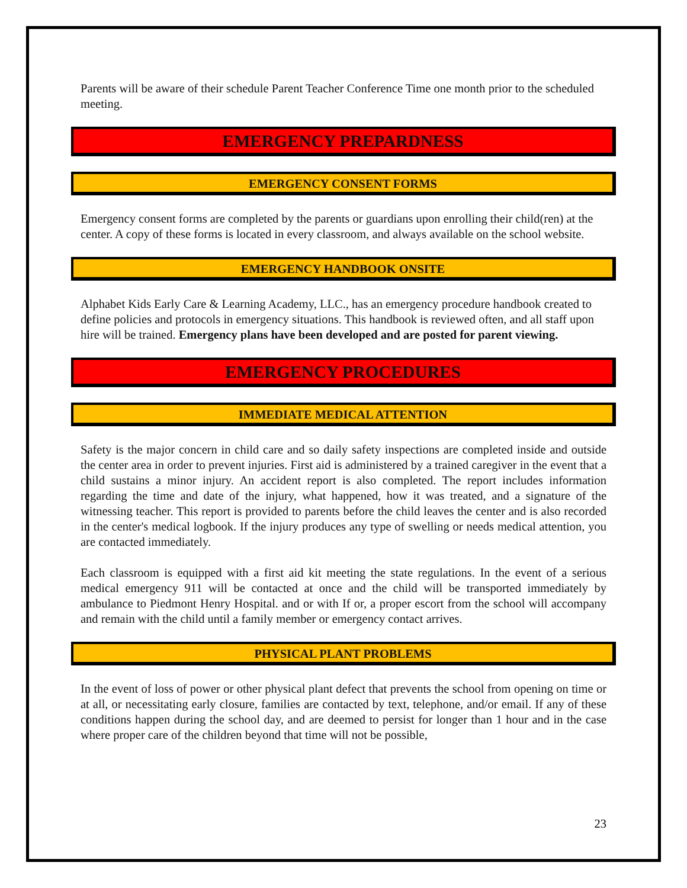Parents will be aware of their schedule Parent Teacher Conference Time one month prior to the scheduled meeting.
EMERGENCY PREPARDNESS
EMERGENCY CONSENT FORMS
Emergency consent forms are completed by the parents or guardians upon enrolling their child(ren) at the center. A copy of these forms is located in every classroom, and always available on the school website.
EMERGENCY HANDBOOK ONSITE
Alphabet Kids Early Care & Learning Academy, LLC., has an emergency procedure handbook created to define policies and protocols in emergency situations. This handbook is reviewed often, and all staff upon hire will be trained. Emergency plans have been developed and are posted for parent viewing.
EMERGENCY PROCEDURES
IMMEDIATE MEDICAL ATTENTION
Safety is the major concern in child care and so daily safety inspections are completed inside and outside the center area in order to prevent injuries. First aid is administered by a trained caregiver in the event that a child sustains a minor injury. An accident report is also completed. The report includes information regarding the time and date of the injury, what happened, how it was treated, and a signature of the witnessing teacher. This report is provided to parents before the child leaves the center and is also recorded in the center's medical logbook. If the injury produces any type of swelling or needs medical attention, you are contacted immediately.
Each classroom is equipped with a first aid kit meeting the state regulations. In the event of a serious medical emergency 911 will be contacted at once and the child will be transported immediately by ambulance to Piedmont Henry Hospital. and or with If or, a proper escort from the school will accompany and remain with the child until a family member or emergency contact arrives.
PHYSICAL PLANT PROBLEMS
In the event of loss of power or other physical plant defect that prevents the school from opening on time or at all, or necessitating early closure, families are contacted by text, telephone, and/or email. If any of these conditions happen during the school day, and are deemed to persist for longer than 1 hour and in the case where proper care of the children beyond that time will not be possible,
23